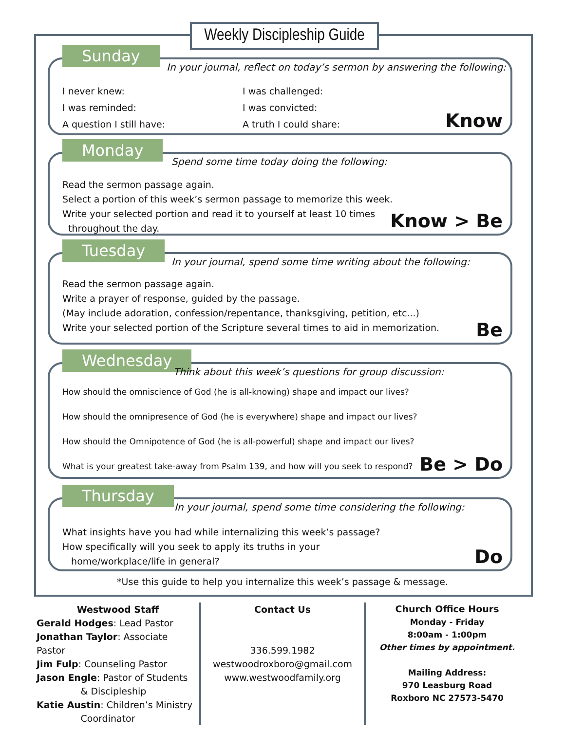Weekly Discipleship Guide
Sunday
In your journal, reflect on today’s sermon by answering the following:
I never knew: I was challenged: I was reminded: I was convicted: A question I still have: A truth I could share:
Know
Monday
Spend some time today doing the following:
Read the sermon passage again.
Select a portion of this week’s sermon passage to memorize this week.
Write your selected portion and read it to yourself at least 10 times
throughout the day.
Know > Be
Tuesday
In your journal, spend some time writing about the following:
Read the sermon passage again.
Write a prayer of response, guided by the passage.
(May include adoration, confession/repentance, thanksgiving, petition, etc...)
Write your selected portion of the Scripture several times to aid in memorization.
Be
Wednesday
Think about this week’s questions for group discussion:
How should the omniscience of God (he is all-knowing) shape and impact our lives?
How should the omnipresence of God (he is everywhere) shape and impact our lives?
How should the Omnipotence of God (he is all-powerful) shape and impact our lives?
What is your greatest take-away from Psalm 139, and how will you seek to respond?
Be > Do
Thursday
In your journal, spend some time considering the following:
What insights have you had while internalizing this week’s passage?
How specifically will you seek to apply its truths in your
home/workplace/life in general?
Do
*Use this guide to help you internalize this week’s passage & message.
Westwood Staff
Gerald Hodges: Lead Pastor
Jonathan Taylor: Associate Pastor
Jim Fulp: Counseling Pastor
Jason Engle: Pastor of Students
& Discipleship
Katie Austin: Children’s Ministry
Coordinator
Contact Us
336.599.1982
westwoodroxboro@gmail.com
www.westwoodfamily.org
Church Office Hours
Monday - Friday
8:00am - 1:00pm
Other times by appointment.
Mailing Address:
970 Leasburg Road
Roxboro NC 27573-5470